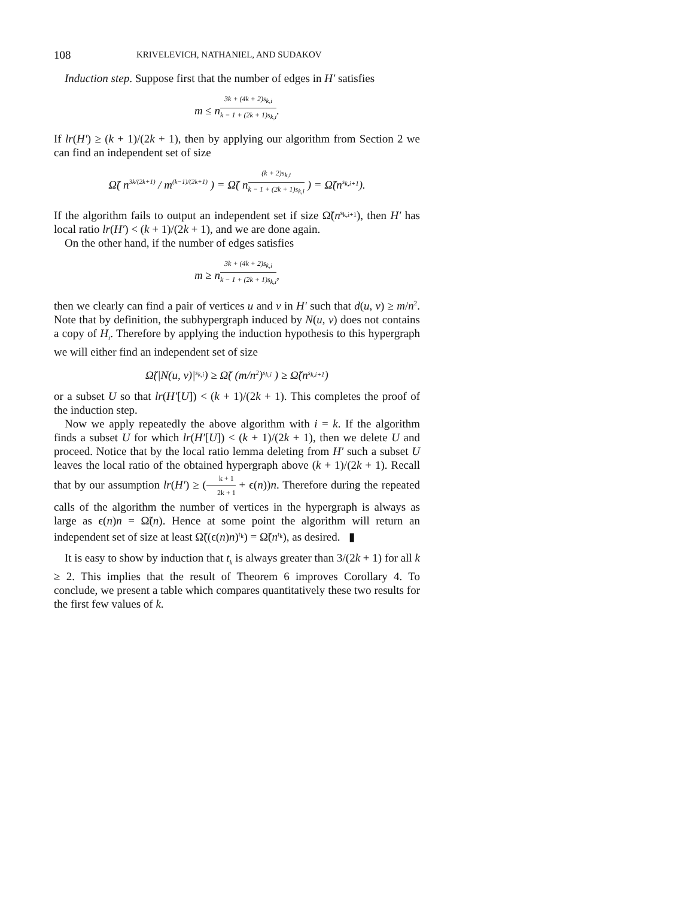108 KRIVELEVICH, NATHANIEL, AND SUDAKOV
Induction step. Suppose first that the number of edges in H′ satisfies
m ≤ n<sup>3k + (4k + 2)s<sub>k,i</sub> k − 1 + (2k + 1)s<sub>k,i</sub></sup>.
If lr(H′) ≥ (k + 1)/(2k + 1), then by applying our algorithm from Section 2 we can find an independent set of size
Ω̃( n<sup>3k/(2k+1)</sup> / m<sup>(k−1)/(2k+1)</sup> ) = Ω̃( n<sup>(k + 2)s<sub>k,i</sub> k − 1 + (2k + 1)s<sub>k,i</sub></sup> ) = Ω̃(n<sup>s<sub>k,i+1</sub></sup>).
If the algorithm fails to output an independent set if size Ω̃(n<sup>s<sub>k,i+1</sub></sup>), then H′ has local ratio lr(H′) < (k + 1)/(2k + 1), and we are done again.
On the other hand, if the number of edges satisfies
m ≥ n<sup>3k + (4k + 2)s<sub>k,i</sub> k − 1 + (2k + 1)s<sub>k,i</sub></sup>,
then we clearly can find a pair of vertices u and v in H′ such that d(u, v) ≥ m/n<sup>2</sup>. Note that by definition, the subhypergraph induced by N(u, v) does not contains a copy of H<sub>i</sub>. Therefore by applying the induction hypothesis to this hypergraph we will either find an independent set of size
Ω̃(|N(u, v)|<sup>s<sub>k,i</sub></sup>) ≥ Ω̃( (m/n<sup>2</sup>)<sup>s<sub>k,i</sub></sup> ) ≥ Ω̃(n<sup>s<sub>k,i+1</sub></sup>)
or a subset U so that lr(H′[U]) < (k + 1)/(2k + 1). This completes the proof of the induction step.
Now we apply repeatedly the above algorithm with i = k. If the algorithm finds a subset U for which lr(H′[U]) < (k + 1)/(2k + 1), then we delete U and proceed. Notice that by the local ratio lemma deleting from H′ such a subset U leaves the local ratio of the obtained hypergraph above (k + 1)/(2k + 1). Recall that by our assumption lr(H′) ≥ (k + 1 2k + 1 + ϵ(n))n. Therefore during the repeated calls of the algorithm the number of vertices in the hypergraph is always as large as ϵ(n)n = Ω̃(n). Hence at some point the algorithm will return an independent set of size at least Ω̃((ϵ(n)n)<sup>t<sub>k</sub></sup>) = Ω̃(n<sup>t<sub>k</sub></sup>), as desired. ▮
It is easy to show by induction that t<sub>k</sub> is always greater than 3/(2k + 1) for all k ≥ 2. This implies that the result of Theorem 6 improves Corollary 4. To conclude, we present a table which compares quantitatively these two results for the first few values of k.